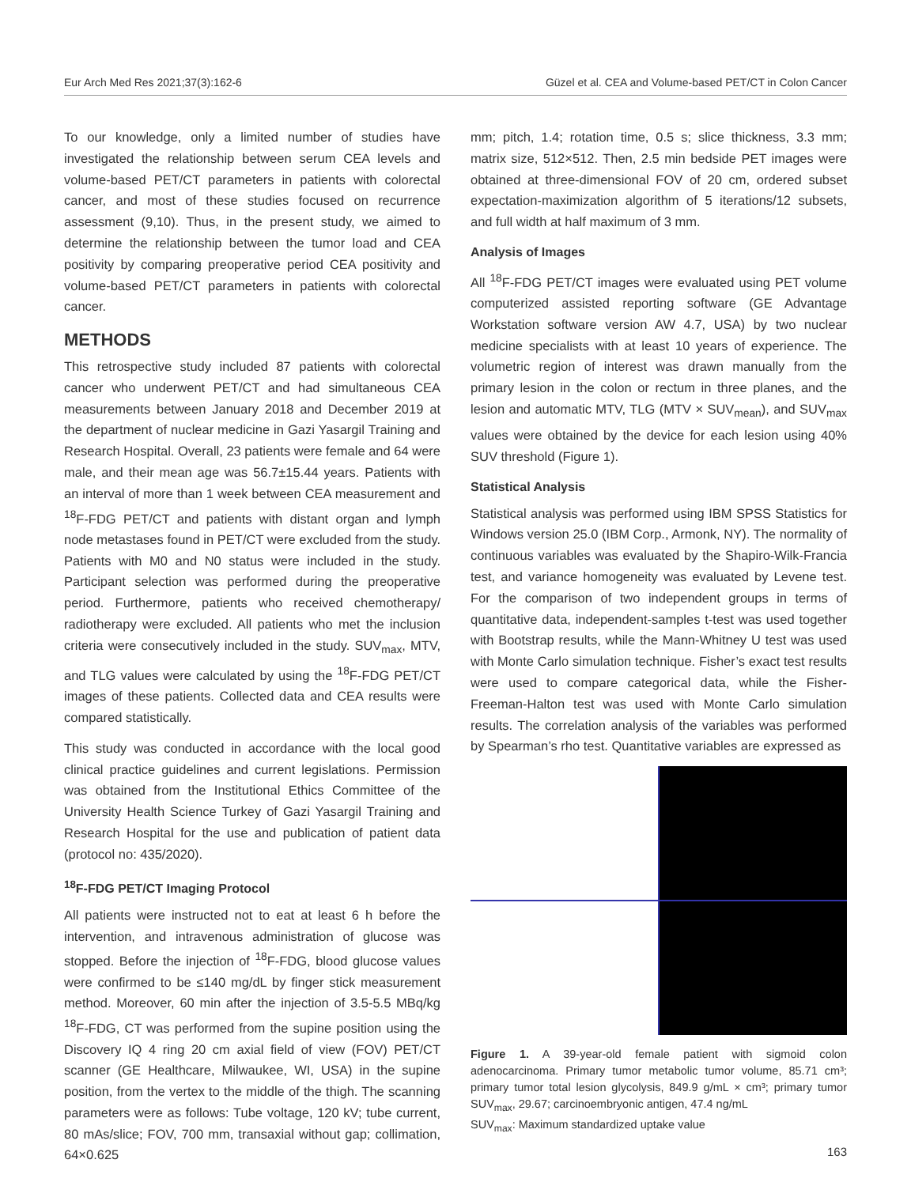Eur Arch Med Res 2021;37(3):162-6 Güzel et al. CEA and Volume-based PET/CT in Colon Cancer
To our knowledge, only a limited number of studies have investigated the relationship between serum CEA levels and volume-based PET/CT parameters in patients with colorectal cancer, and most of these studies focused on recurrence assessment (9,10). Thus, in the present study, we aimed to determine the relationship between the tumor load and CEA positivity by comparing preoperative period CEA positivity and volume-based PET/CT parameters in patients with colorectal cancer.
METHODS
This retrospective study included 87 patients with colorectal cancer who underwent PET/CT and had simultaneous CEA measurements between January 2018 and December 2019 at the department of nuclear medicine in Gazi Yasargil Training and Research Hospital. Overall, 23 patients were female and 64 were male, and their mean age was 56.7±15.44 years. Patients with an interval of more than 1 week between CEA measurement and <sup>18</sup>F-FDG PET/CT and patients with distant organ and lymph node metastases found in PET/CT were excluded from the study. Patients with M0 and N0 status were included in the study. Participant selection was performed during the preoperative period. Furthermore, patients who received chemotherapy/ radiotherapy were excluded. All patients who met the inclusion criteria were consecutively included in the study. SUV<sub>max</sub>, MTV, and TLG values were calculated by using the <sup>18</sup>F-FDG PET/CT images of these patients. Collected data and CEA results were compared statistically.
This study was conducted in accordance with the local good clinical practice guidelines and current legislations. Permission was obtained from the Institutional Ethics Committee of the University Health Science Turkey of Gazi Yasargil Training and Research Hospital for the use and publication of patient data (protocol no: 435/2020).
<sup>18</sup>F-FDG PET/CT Imaging Protocol
All patients were instructed not to eat at least 6 h before the intervention, and intravenous administration of glucose was stopped. Before the injection of <sup>18</sup>F-FDG, blood glucose values were confirmed to be ≤140 mg/dL by finger stick measurement method. Moreover, 60 min after the injection of 3.5-5.5 MBq/kg <sup>18</sup>F-FDG, CT was performed from the supine position using the Discovery IQ 4 ring 20 cm axial field of view (FOV) PET/CT scanner (GE Healthcare, Milwaukee, WI, USA) in the supine position, from the vertex to the middle of the thigh. The scanning parameters were as follows: Tube voltage, 120 kV; tube current, 80 mAs/slice; FOV, 700 mm, transaxial without gap; collimation, 64×0.625
mm; pitch, 1.4; rotation time, 0.5 s; slice thickness, 3.3 mm; matrix size, 512×512. Then, 2.5 min bedside PET images were obtained at three-dimensional FOV of 20 cm, ordered subset expectation-maximization algorithm of 5 iterations/12 subsets, and full width at half maximum of 3 mm.
Analysis of Images
All <sup>18</sup>F-FDG PET/CT images were evaluated using PET volume computerized assisted reporting software (GE Advantage Workstation software version AW 4.7, USA) by two nuclear medicine specialists with at least 10 years of experience. The volumetric region of interest was drawn manually from the primary lesion in the colon or rectum in three planes, and the lesion and automatic MTV, TLG (MTV × SUV<sub>mean</sub>), and SUV<sub>max</sub> values were obtained by the device for each lesion using 40% SUV threshold (Figure 1).
Statistical Analysis
Statistical analysis was performed using IBM SPSS Statistics for Windows version 25.0 (IBM Corp., Armonk, NY). The normality of continuous variables was evaluated by the Shapiro-Wilk-Francia test, and variance homogeneity was evaluated by Levene test. For the comparison of two independent groups in terms of quantitative data, independent-samples t-test was used together with Bootstrap results, while the Mann-Whitney U test was used with Monte Carlo simulation technique. Fisher’s exact test results were used to compare categorical data, while the Fisher-Freeman-Halton test was used with Monte Carlo simulation results. The correlation analysis of the variables was performed by Spearman’s rho test. Quantitative variables are expressed as
Figure 1. A 39-year-old female patient with sigmoid colon adenocarcinoma. Primary tumor metabolic tumor volume, 85.71 cm³; primary tumor total lesion glycolysis, 849.9 g/mL × cm³; primary tumor SUV<sub>max</sub>, 29.67; carcinoembryonic antigen, 47.4 ng/mL
SUV<sub>max</sub>: Maximum standardized uptake value
163